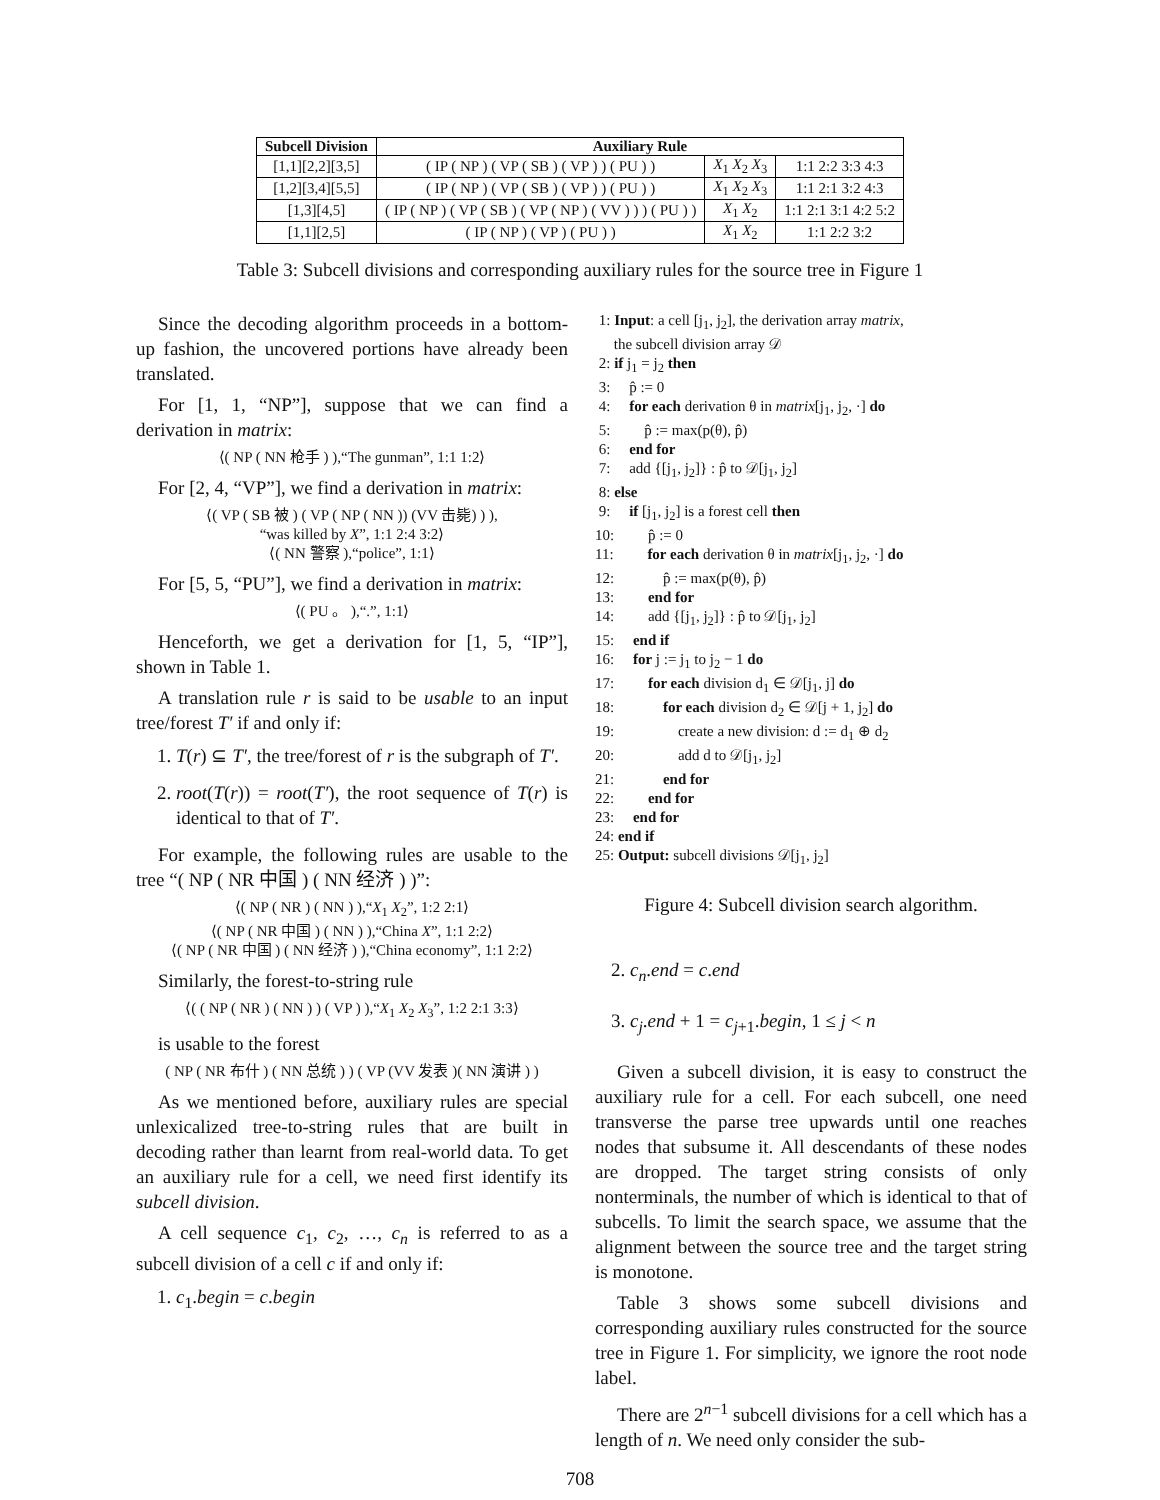| Subcell Division | Auxiliary Rule | | |
| --- | --- | --- | --- |
| [1,1][2,2][3,5] | ( IP ( NP ) ( VP ( SB ) ( VP ) ) ( PU ) ) | X<sub>1</sub> X<sub>2</sub> X<sub>3</sub> | 1:1 2:2 3:3 4:3 |
| [1,2][3,4][5,5] | ( IP ( NP ) ( VP ( SB ) ( VP ) ) ( PU ) ) | X<sub>1</sub> X<sub>2</sub> X<sub>3</sub> | 1:1 2:1 3:2 4:3 |
| [1,3][4,5] | ( IP ( NP ) ( VP ( SB ) ( VP ( NP ) ( VV ) ) ) ( PU ) ) | X<sub>1</sub> X<sub>2</sub> | 1:1 2:1 3:1 4:2 5:2 |
| [1,1][2,5] | ( IP ( NP ) ( VP ) ( PU ) ) | X<sub>1</sub> X<sub>2</sub> | 1:1 2:2 3:2 |
Table 3: Subcell divisions and corresponding auxiliary rules for the source tree in Figure 1
Since the decoding algorithm proceeds in a bottom-up fashion, the uncovered portions have already been translated.
For [1, 1, “NP”], suppose that we can find a derivation in matrix:
⟨( NP ( NN 枪手 ) ),“The gunman”, 1:1 1:2⟩
For [2, 4, “VP”], we find a derivation in matrix:
⟨( VP ( SB 被 ) ( VP ( NP ( NN )) (VV 击毙) ) ),
“was killed by X”, 1:1 2:4 3:2⟩
⟨( NN 警察 ),“police”, 1:1⟩
For [5, 5, “PU”], we find a derivation in matrix:
⟨( PU 。 ),“.”, 1:1⟩
Henceforth, we get a derivation for [1, 5, “IP”], shown in Table 1.
A translation rule r is said to be usable to an input tree/forest T′ if and only if:
1. T(r) ⊆ T′, the tree/forest of r is the subgraph of T′.
2. root(T(r)) = root(T′), the root sequence of T(r) is identical to that of T′.
For example, the following rules are usable to the tree “( NP ( NR 中国 ) ( NN 经济 ) )”:
⟨( NP ( NR ) ( NN ) ),“X<sub>1</sub> X<sub>2</sub>”, 1:2 2:1⟩
⟨( NP ( NR 中国 ) ( NN ) ),“China X”, 1:1 2:2⟩
⟨( NP ( NR 中国 ) ( NN 经济 ) ),“China economy”, 1:1 2:2⟩
Similarly, the forest-to-string rule
⟨( ( NP ( NR ) ( NN ) ) ( VP ) ),“X<sub>1</sub> X<sub>2</sub> X<sub>3</sub>”, 1:2 2:1 3:3⟩
is usable to the forest
( NP ( NR 布什 ) ( NN 总统 ) ) ( VP (VV 发表 )( NN 演讲 ) )
As we mentioned before, auxiliary rules are special unlexicalized tree-to-string rules that are built in decoding rather than learnt from real-world data. To get an auxiliary rule for a cell, we need first identify its subcell division.
A cell sequence c<sub>1</sub>, c<sub>2</sub>, …, c<sub>n</sub> is referred to as a subcell division of a cell c if and only if:
1. c<sub>1</sub>.begin = c.begin
1: Input: a cell [j<sub>1</sub>, j<sub>2</sub>], the derivation array matrix,
the subcell division array 𝒟
2: if j<sub>1</sub> = j<sub>2</sub> then
3: p̂ := 0
4: for each derivation θ in matrix[j<sub>1</sub>, j<sub>2</sub>, ·] do
5: p̂ := max(p(θ), p̂)
6: end for
7: add {[j<sub>1</sub>, j<sub>2</sub>]} : p̂ to 𝒟[j<sub>1</sub>, j<sub>2</sub>]
8: else
9: if [j<sub>1</sub>, j<sub>2</sub>] is a forest cell then
10: p̂ := 0
11: for each derivation θ in matrix[j<sub>1</sub>, j<sub>2</sub>, ·] do
12: p̂ := max(p(θ), p̂)
13: end for
14: add {[j<sub>1</sub>, j<sub>2</sub>]} : p̂ to 𝒟[j<sub>1</sub>, j<sub>2</sub>]
15: end if
16: for j := j<sub>1</sub> to j<sub>2</sub> − 1 do
17: for each division d<sub>1</sub> ∈ 𝒟[j<sub>1</sub>, j] do
18: for each division d<sub>2</sub> ∈ 𝒟[j + 1, j<sub>2</sub>] do
19: create a new division: d := d<sub>1</sub> ⊕ d<sub>2</sub>
20: add d to 𝒟[j<sub>1</sub>, j<sub>2</sub>]
21: end for
22: end for
23: end for
24: end if
25: Output: subcell divisions 𝒟[j<sub>1</sub>, j<sub>2</sub>]
Figure 4: Subcell division search algorithm.
2. c<sub>n</sub>.end = c.end
3. c<sub>j</sub>.end + 1 = c<sub>j+1</sub>.begin, 1 ≤ j < n
Given a subcell division, it is easy to construct the auxiliary rule for a cell. For each subcell, one need transverse the parse tree upwards until one reaches nodes that subsume it. All descendants of these nodes are dropped. The target string consists of only nonterminals, the number of which is identical to that of subcells. To limit the search space, we assume that the alignment between the source tree and the target string is monotone.
Table 3 shows some subcell divisions and corresponding auxiliary rules constructed for the source tree in Figure 1. For simplicity, we ignore the root node label.
There are 2<sup>n−1</sup> subcell divisions for a cell which has a length of n. We need only consider the sub-
708